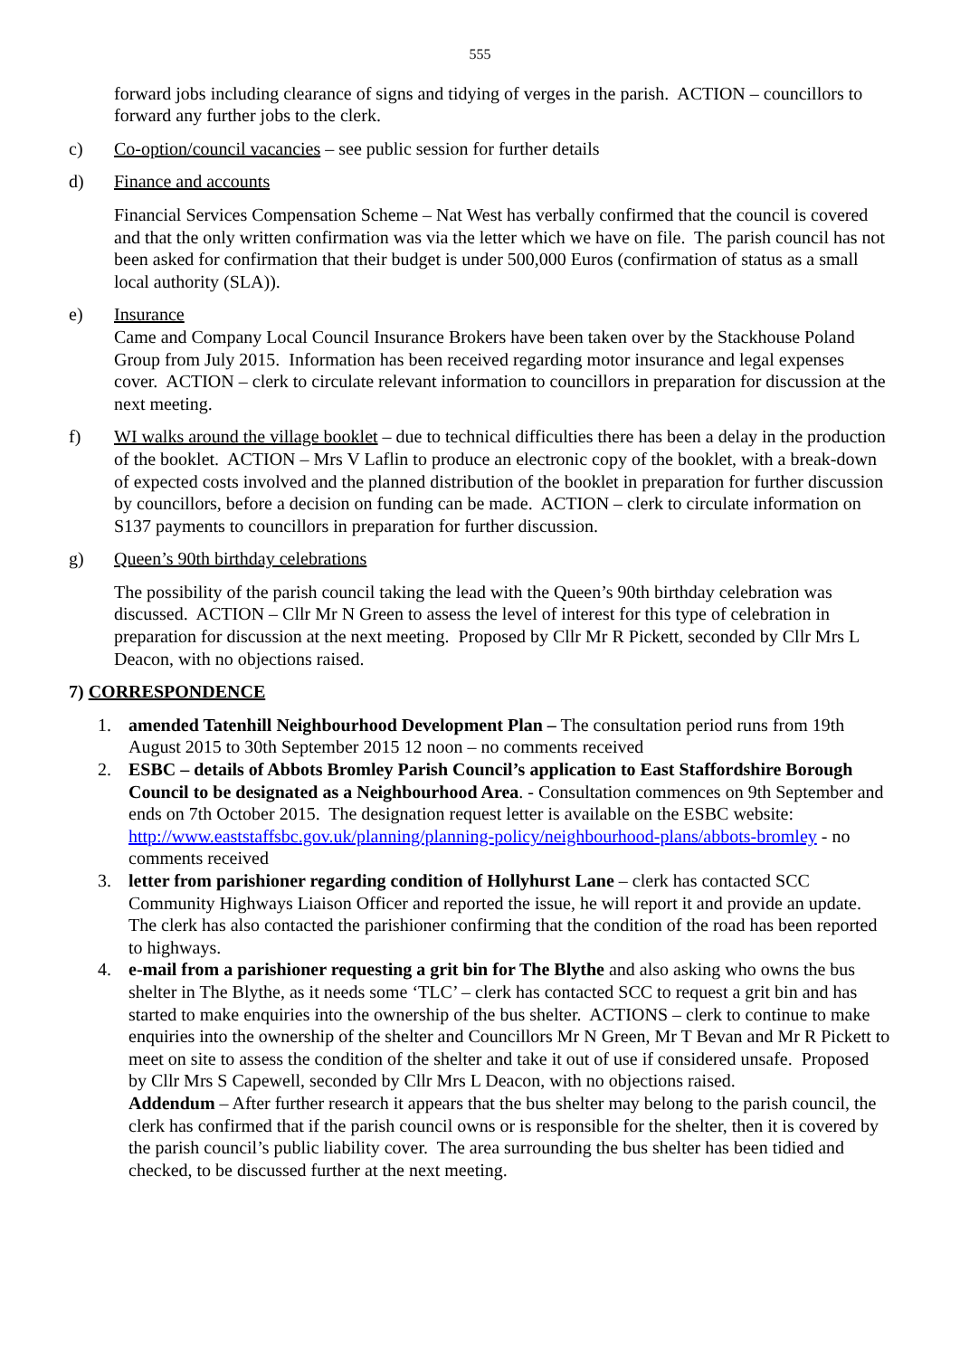555
forward jobs including clearance of signs and tidying of verges in the parish. ACTION – councillors to forward any further jobs to the clerk.
c) Co-option/council vacancies – see public session for further details
d) Finance and accounts
Financial Services Compensation Scheme – Nat West has verbally confirmed that the council is covered and that the only written confirmation was via the letter which we have on file. The parish council has not been asked for confirmation that their budget is under 500,000 Euros (confirmation of status as a small local authority (SLA)).
e) Insurance
Came and Company Local Council Insurance Brokers have been taken over by the Stackhouse Poland Group from July 2015. Information has been received regarding motor insurance and legal expenses cover. ACTION – clerk to circulate relevant information to councillors in preparation for discussion at the next meeting.
f) WI walks around the village booklet – due to technical difficulties there has been a delay in the production of the booklet. ACTION – Mrs V Laflin to produce an electronic copy of the booklet, with a break-down of expected costs involved and the planned distribution of the booklet in preparation for further discussion by councillors, before a decision on funding can be made. ACTION – clerk to circulate information on S137 payments to councillors in preparation for further discussion.
g) Queen’s 90th birthday celebrations
The possibility of the parish council taking the lead with the Queen’s 90th birthday celebration was discussed. ACTION – Cllr Mr N Green to assess the level of interest for this type of celebration in preparation for discussion at the next meeting. Proposed by Cllr Mr R Pickett, seconded by Cllr Mrs L Deacon, with no objections raised.
7) CORRESPONDENCE
1. amended Tatenhill Neighbourhood Development Plan – The consultation period runs from 19th August 2015 to 30th September 2015 12 noon – no comments received
2. ESBC – details of Abbots Bromley Parish Council’s application to East Staffordshire Borough Council to be designated as a Neighbourhood Area. - Consultation commences on 9th September and ends on 7th October 2015. The designation request letter is available on the ESBC website: http://www.eaststaffsbc.gov.uk/planning/planning-policy/neighbourhood-plans/abbots-bromley - no comments received
3. letter from parishioner regarding condition of Hollyhurst Lane – clerk has contacted SCC Community Highways Liaison Officer and reported the issue, he will report it and provide an update. The clerk has also contacted the parishioner confirming that the condition of the road has been reported to highways.
4. e-mail from a parishioner requesting a grit bin for The Blythe and also asking who owns the bus shelter in The Blythe, as it needs some ‘TLC’ – clerk has contacted SCC to request a grit bin and has started to make enquiries into the ownership of the bus shelter. ACTIONS – clerk to continue to make enquiries into the ownership of the shelter and Councillors Mr N Green, Mr T Bevan and Mr R Pickett to meet on site to assess the condition of the shelter and take it out of use if considered unsafe. Proposed by Cllr Mrs S Capewell, seconded by Cllr Mrs L Deacon, with no objections raised.
Addendum – After further research it appears that the bus shelter may belong to the parish council, the clerk has confirmed that if the parish council owns or is responsible for the shelter, then it is covered by the parish council’s public liability cover. The area surrounding the bus shelter has been tidied and checked, to be discussed further at the next meeting.